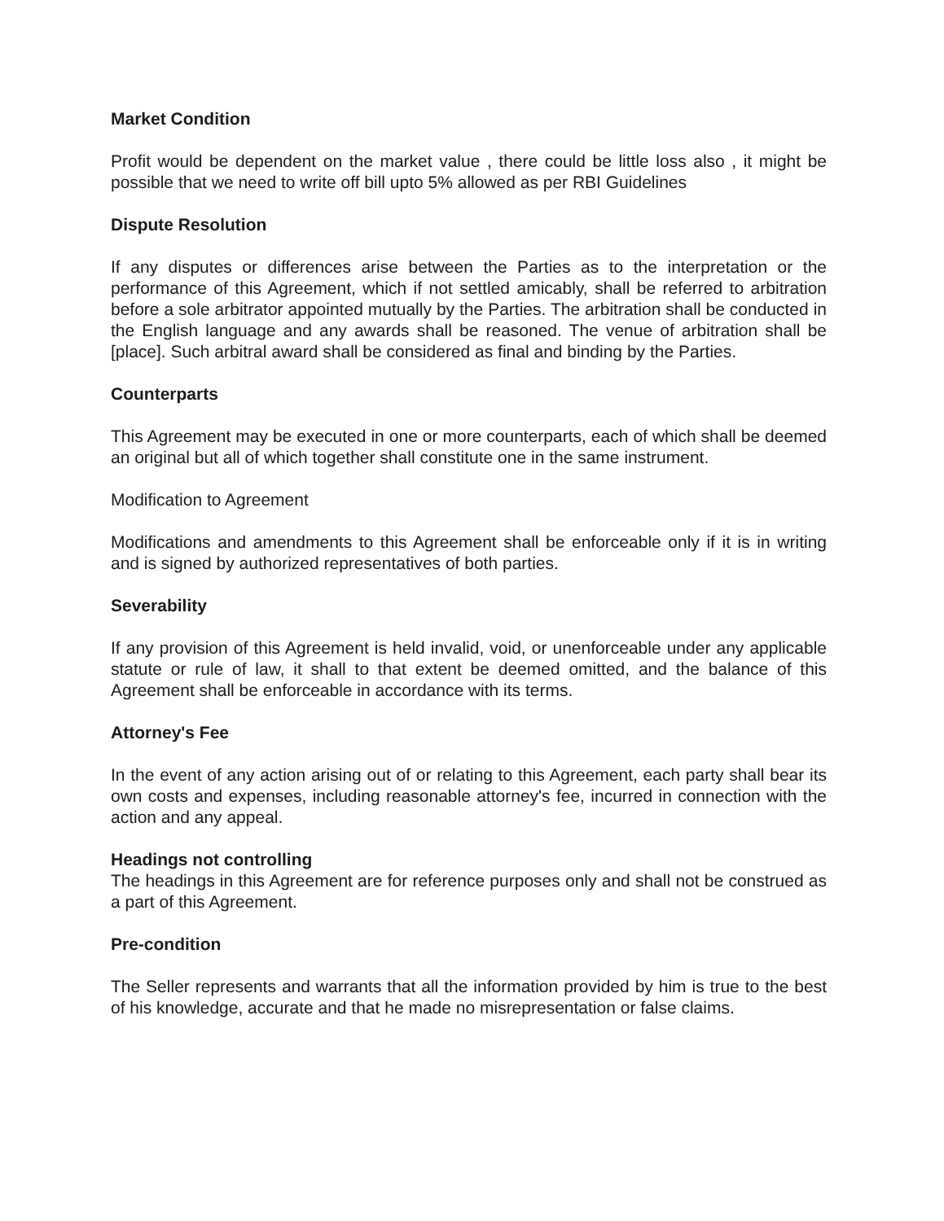Market Condition
Profit would be dependent on the market value , there could be little loss also , it might be possible that we need to write off bill upto 5% allowed as per RBI Guidelines
Dispute Resolution
If any disputes or differences arise between the Parties as to the interpretation or the performance of this Agreement, which if not settled amicably, shall be referred to arbitration before a sole arbitrator appointed mutually by the Parties. The arbitration shall be conducted in the English language and any awards shall be reasoned. The venue of arbitration shall be [place]. Such arbitral award shall be considered as final and binding by the Parties.
Counterparts
This Agreement may be executed in one or more counterparts, each of which shall be deemed an original but all of which together shall constitute one in the same instrument.
Modification to Agreement
Modifications and amendments to this Agreement shall be enforceable only if it is in writing and is signed by authorized representatives of both parties.
Severability
If any provision of this Agreement is held invalid, void, or unenforceable under any applicable statute or rule of law, it shall to that extent be deemed omitted, and the balance of this Agreement shall be enforceable in accordance with its terms.
Attorney's Fee
In the event of any action arising out of or relating to this Agreement, each party shall bear its own costs and expenses, including reasonable attorney's fee, incurred in connection with the action and any appeal.
Headings not controlling
The headings in this Agreement are for reference purposes only and shall not be construed as a part of this Agreement.
Pre-condition
The Seller represents and warrants that all the information provided by him is true to the best of his knowledge, accurate and that he made no misrepresentation or false claims.